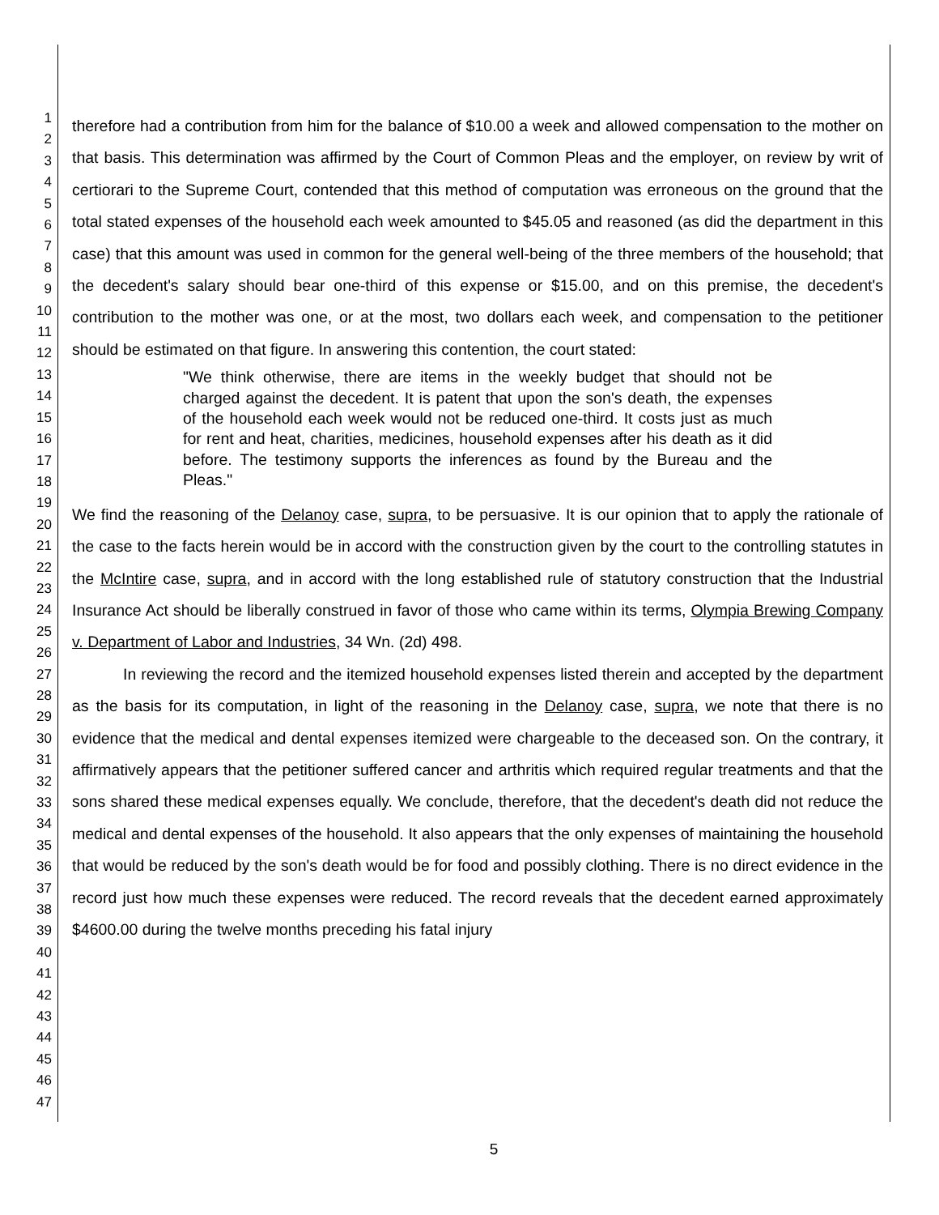1
2
3
4
5
6
7
8
9
10
11
12
13
14
15
16
17
18
19
20
21
22
23
24
25
26
27
28
29
30
31
32
33
34
35
36
37
38
39
40
41
42
43
44
45
46
47
therefore had a contribution from him for the balance of $10.00 a week and allowed compensation to the mother on that basis. This determination was affirmed by the Court of Common Pleas and the employer, on review by writ of certiorari to the Supreme Court, contended that this method of computation was erroneous on the ground that the total stated expenses of the household each week amounted to $45.05 and reasoned (as did the department in this case) that this amount was used in common for the general well-being of the three members of the household; that the decedent's salary should bear one-third of this expense or $15.00, and on this premise, the decedent's contribution to the mother was one, or at the most, two dollars each week, and compensation to the petitioner should be estimated on that figure. In answering this contention, the court stated:
"We think otherwise, there are items in the weekly budget that should not be charged against the decedent. It is patent that upon the son's death, the expenses of the household each week would not be reduced one-third. It costs just as much for rent and heat, charities, medicines, household expenses after his death as it did before. The testimony supports the inferences as found by the Bureau and the Pleas."
We find the reasoning of the Delanoy case, supra, to be persuasive. It is our opinion that to apply the rationale of the case to the facts herein would be in accord with the construction given by the court to the controlling statutes in the McIntire case, supra, and in accord with the long established rule of statutory construction that the Industrial Insurance Act should be liberally construed in favor of those who came within its terms, Olympia Brewing Company v. Department of Labor and Industries, 34 Wn. (2d) 498.
In reviewing the record and the itemized household expenses listed therein and accepted by the department as the basis for its computation, in light of the reasoning in the Delanoy case, supra, we note that there is no evidence that the medical and dental expenses itemized were chargeable to the deceased son. On the contrary, it affirmatively appears that the petitioner suffered cancer and arthritis which required regular treatments and that the sons shared these medical expenses equally. We conclude, therefore, that the decedent's death did not reduce the medical and dental expenses of the household. It also appears that the only expenses of maintaining the household that would be reduced by the son's death would be for food and possibly clothing. There is no direct evidence in the record just how much these expenses were reduced. The record reveals that the decedent earned approximately $4600.00 during the twelve months preceding his fatal injury
5